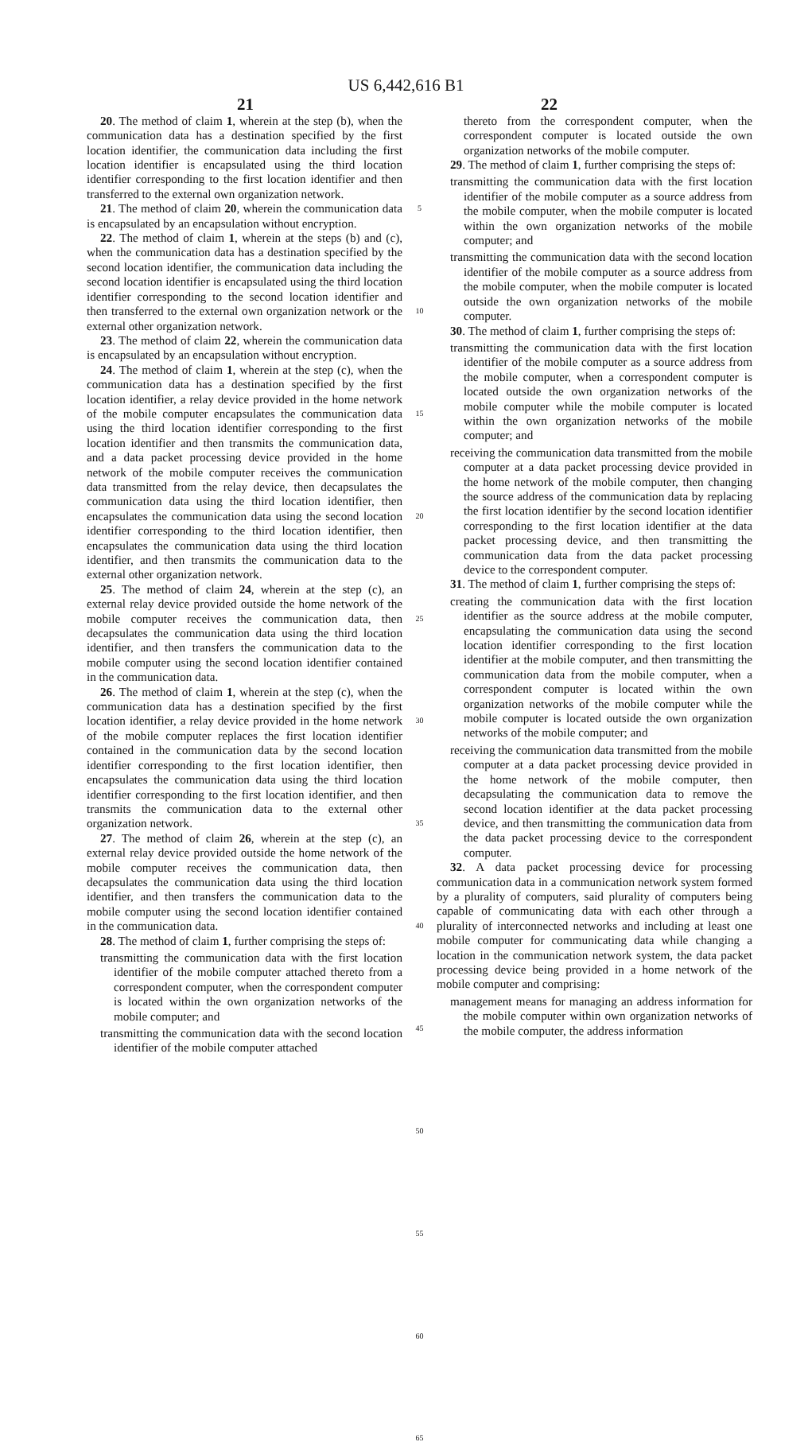US 6,442,616 B1
21 22
20. The method of claim 1, wherein at the step (b), when the communication data has a destination specified by the first location identifier, the communication data including the first location identifier is encapsulated using the third location identifier corresponding to the first location identifier and then transferred to the external own organization network.
21. The method of claim 20, wherein the communication data is encapsulated by an encapsulation without encryption.
22. The method of claim 1, wherein at the steps (b) and (c), when the communication data has a destination specified by the second location identifier, the communication data including the second location identifier is encapsulated using the third location identifier corresponding to the second location identifier and then transferred to the external own organization network or the external other organization network.
23. The method of claim 22, wherein the communication data is encapsulated by an encapsulation without encryption.
24. The method of claim 1, wherein at the step (c), when the communication data has a destination specified by the first location identifier, a relay device provided in the home network of the mobile computer encapsulates the communication data using the third location identifier corresponding to the first location identifier and then transmits the communication data, and a data packet processing device provided in the home network of the mobile computer receives the communication data transmitted from the relay device, then decapsulates the communication data using the third location identifier, then encapsulates the communication data using the second location identifier corresponding to the third location identifier, then encapsulates the communication data using the third location identifier, and then transmits the communication data to the external other organization network.
25. The method of claim 24, wherein at the step (c), an external relay device provided outside the home network of the mobile computer receives the communication data, then decapsulates the communication data using the third location identifier, and then transfers the communication data to the mobile computer using the second location identifier contained in the communication data.
26. The method of claim 1, wherein at the step (c), when the communication data has a destination specified by the first location identifier, a relay device provided in the home network of the mobile computer replaces the first location identifier contained in the communication data by the second location identifier corresponding to the first location identifier, then encapsulates the communication data using the third location identifier corresponding to the first location identifier, and then transmits the communication data to the external other organization network.
27. The method of claim 26, wherein at the step (c), an external relay device provided outside the home network of the mobile computer receives the communication data, then decapsulates the communication data using the third location identifier, and then transfers the communication data to the mobile computer using the second location identifier contained in the communication data.
28. The method of claim 1, further comprising the steps of:
transmitting the communication data with the first location identifier of the mobile computer attached thereto from a correspondent computer, when the correspondent computer is located within the own organization networks of the mobile computer; and
transmitting the communication data with the second location identifier of the mobile computer attached
5
10
15
20
25
30
35
40
45
50
55
60
65
thereto from the correspondent computer, when the correspondent computer is located outside the own organization networks of the mobile computer.
29. The method of claim 1, further comprising the steps of:
transmitting the communication data with the first location identifier of the mobile computer as a source address from the mobile computer, when the mobile computer is located within the own organization networks of the mobile computer; and
transmitting the communication data with the second location identifier of the mobile computer as a source address from the mobile computer, when the mobile computer is located outside the own organization networks of the mobile computer.
30. The method of claim 1, further comprising the steps of:
transmitting the communication data with the first location identifier of the mobile computer as a source address from the mobile computer, when a correspondent computer is located outside the own organization networks of the mobile computer while the mobile computer is located within the own organization networks of the mobile computer; and
receiving the communication data transmitted from the mobile computer at a data packet processing device provided in the home network of the mobile computer, then changing the source address of the communication data by replacing the first location identifier by the second location identifier corresponding to the first location identifier at the data packet processing device, and then transmitting the communication data from the data packet processing device to the correspondent computer.
31. The method of claim 1, further comprising the steps of:
creating the communication data with the first location identifier as the source address at the mobile computer, encapsulating the communication data using the second location identifier corresponding to the first location identifier at the mobile computer, and then transmitting the communication data from the mobile computer, when a correspondent computer is located within the own organization networks of the mobile computer while the mobile computer is located outside the own organization networks of the mobile computer; and
receiving the communication data transmitted from the mobile computer at a data packet processing device provided in the home network of the mobile computer, then decapsulating the communication data to remove the second location identifier at the data packet processing device, and then transmitting the communication data from the data packet processing device to the correspondent computer.
32. A data packet processing device for processing communication data in a communication network system formed by a plurality of computers, said plurality of computers being capable of communicating data with each other through a plurality of interconnected networks and including at least one mobile computer for communicating data while changing a location in the communication network system, the data packet processing device being provided in a home network of the mobile computer and comprising:
management means for managing an address information for the mobile computer within own organization networks of the mobile computer, the address information